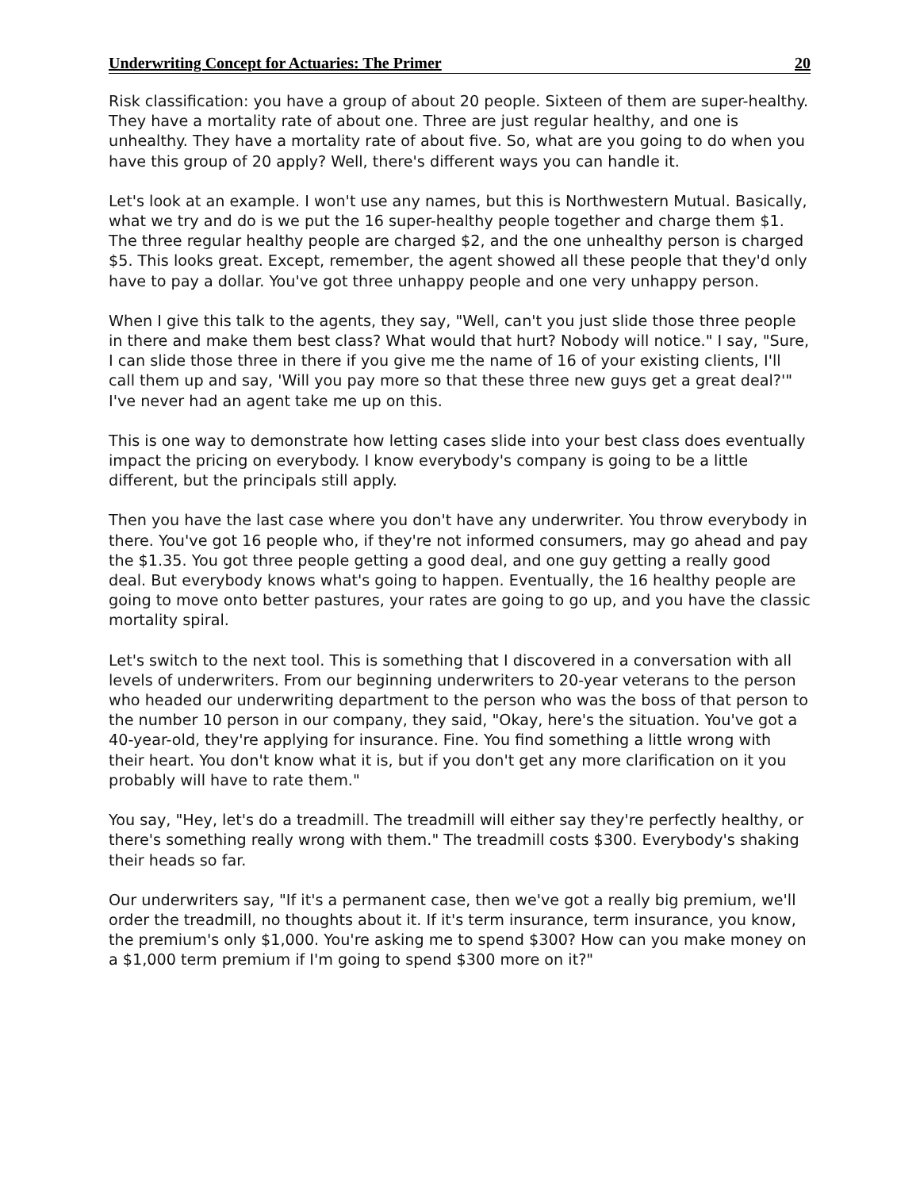Underwriting Concept for Actuaries: The Primer 20
Risk classification: you have a group of about 20 people. Sixteen of them are super-healthy. They have a mortality rate of about one. Three are just regular healthy, and one is unhealthy. They have a mortality rate of about five. So, what are you going to do when you have this group of 20 apply? Well, there's different ways you can handle it.
Let's look at an example. I won't use any names, but this is Northwestern Mutual. Basically, what we try and do is we put the 16 super-healthy people together and charge them $1. The three regular healthy people are charged $2, and the one unhealthy person is charged $5. This looks great. Except, remember, the agent showed all these people that they'd only have to pay a dollar. You've got three unhappy people and one very unhappy person.
When I give this talk to the agents, they say, "Well, can't you just slide those three people in there and make them best class? What would that hurt? Nobody will notice." I say, "Sure, I can slide those three in there if you give me the name of 16 of your existing clients, I'll call them up and say, 'Will you pay more so that these three new guys get a great deal?'" I've never had an agent take me up on this.
This is one way to demonstrate how letting cases slide into your best class does eventually impact the pricing on everybody. I know everybody's company is going to be a little different, but the principals still apply.
Then you have the last case where you don't have any underwriter. You throw everybody in there. You've got 16 people who, if they're not informed consumers, may go ahead and pay the $1.35. You got three people getting a good deal, and one guy getting a really good deal. But everybody knows what's going to happen. Eventually, the 16 healthy people are going to move onto better pastures, your rates are going to go up, and you have the classic mortality spiral.
Let's switch to the next tool. This is something that I discovered in a conversation with all levels of underwriters. From our beginning underwriters to 20-year veterans to the person who headed our underwriting department to the person who was the boss of that person to the number 10 person in our company, they said, "Okay, here's the situation. You've got a 40-year-old, they're applying for insurance. Fine. You find something a little wrong with their heart. You don't know what it is, but if you don't get any more clarification on it you probably will have to rate them."
You say, "Hey, let's do a treadmill. The treadmill will either say they're perfectly healthy, or there's something really wrong with them." The treadmill costs $300. Everybody's shaking their heads so far.
Our underwriters say, "If it's a permanent case, then we've got a really big premium, we'll order the treadmill, no thoughts about it. If it's term insurance, term insurance, you know, the premium's only $1,000. You're asking me to spend $300? How can you make money on a $1,000 term premium if I'm going to spend $300 more on it?"